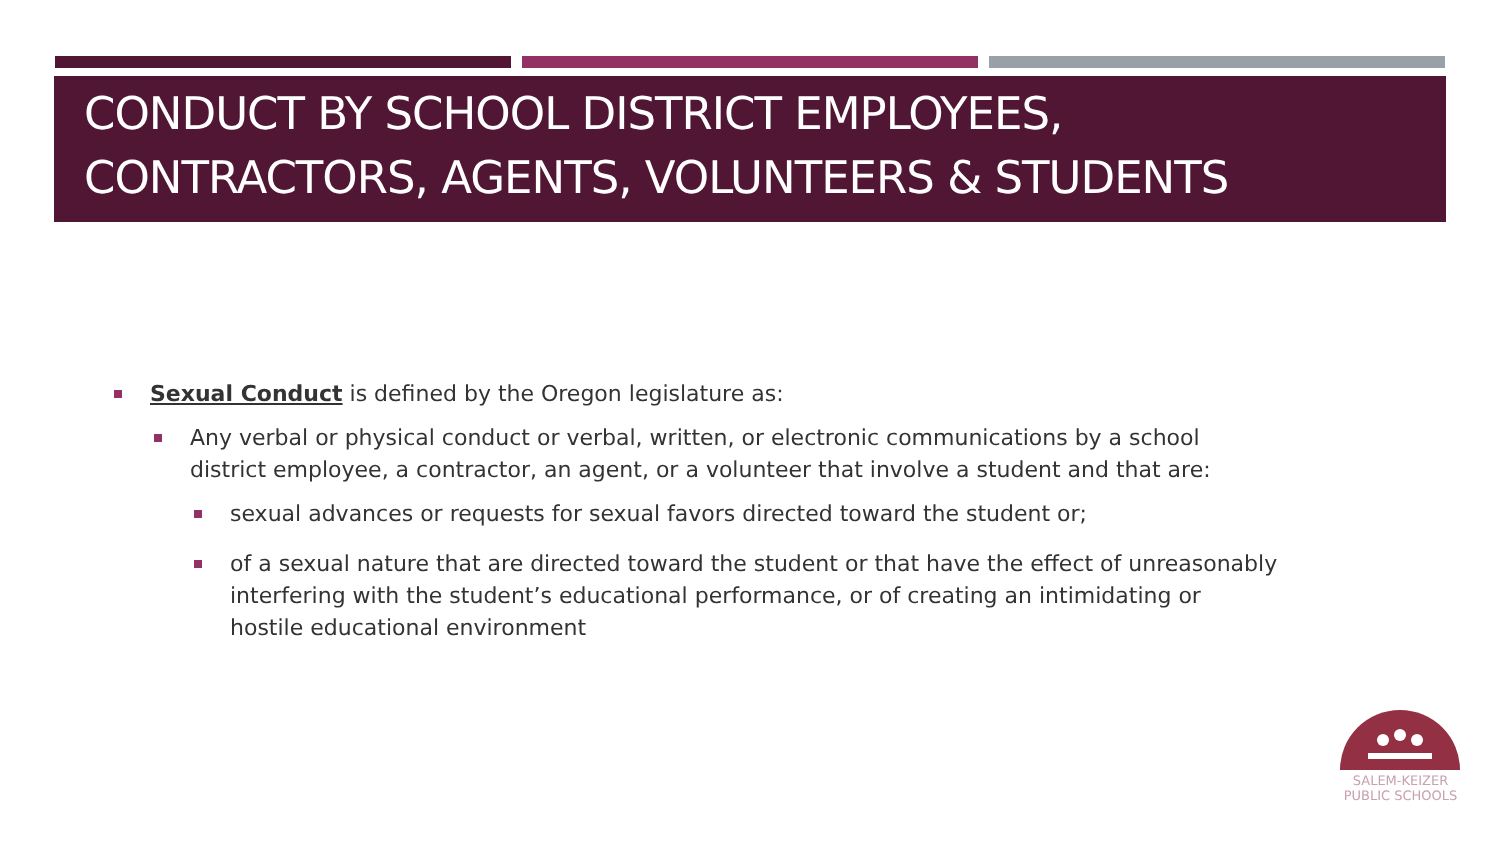CONDUCT BY SCHOOL DISTRICT EMPLOYEES, CONTRACTORS, AGENTS, VOLUNTEERS & STUDENTS
Sexual Conduct is defined by the Oregon legislature as:
Any verbal or physical conduct or verbal, written, or electronic communications by a school district employee, a contractor, an agent, or a volunteer that involve a student and that are:
sexual advances or requests for sexual favors directed toward the student or;
of a sexual nature that are directed toward the student or that have the effect of unreasonably interfering with the student’s educational performance, or of creating an intimidating or hostile educational environment
SALEM-KEIZER
PUBLIC SCHOOLS